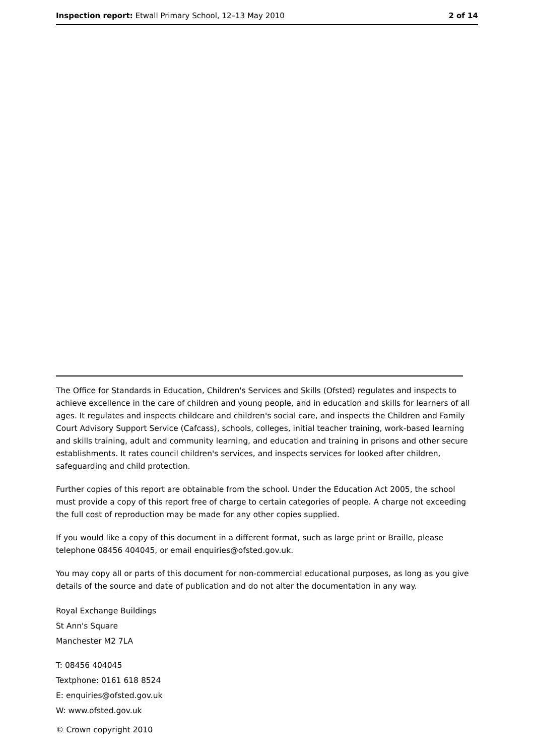Inspection report: Etwall Primary School, 12–13 May 2010
2 of 14
The Office for Standards in Education, Children's Services and Skills (Ofsted) regulates and inspects to achieve excellence in the care of children and young people, and in education and skills for learners of all ages. It regulates and inspects childcare and children's social care, and inspects the Children and Family Court Advisory Support Service (Cafcass), schools, colleges, initial teacher training, work-based learning and skills training, adult and community learning, and education and training in prisons and other secure establishments. It rates council children's services, and inspects services for looked after children, safeguarding and child protection.
Further copies of this report are obtainable from the school. Under the Education Act 2005, the school must provide a copy of this report free of charge to certain categories of people. A charge not exceeding the full cost of reproduction may be made for any other copies supplied.
If you would like a copy of this document in a different format, such as large print or Braille, please telephone 08456 404045, or email enquiries@ofsted.gov.uk.
You may copy all or parts of this document for non-commercial educational purposes, as long as you give details of the source and date of publication and do not alter the documentation in any way.
Royal Exchange Buildings
St Ann's Square
Manchester M2 7LA
T: 08456 404045
Textphone: 0161 618 8524
E: enquiries@ofsted.gov.uk
W: www.ofsted.gov.uk
© Crown copyright 2010